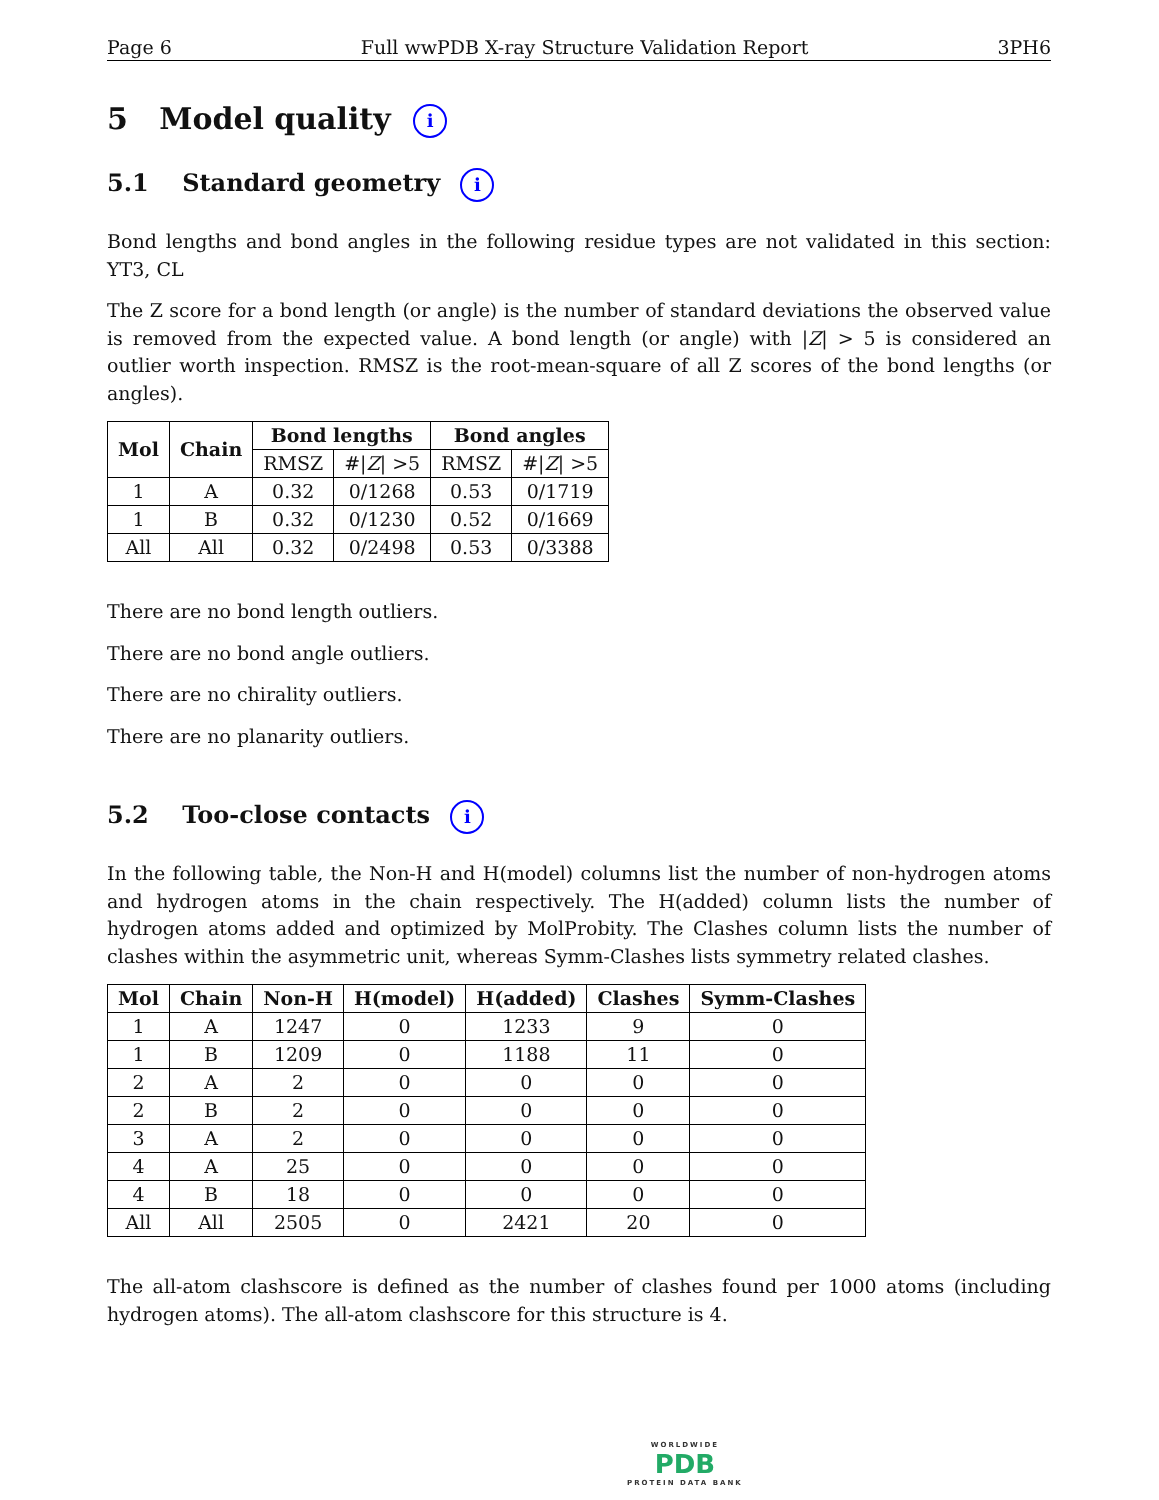Page 6 Full wwPDB X-ray Structure Validation Report 3PH6
5 Model quality i
5.1 Standard geometry i
Bond lengths and bond angles in the following residue types are not validated in this section: YT3, CL
The Z score for a bond length (or angle) is the number of standard deviations the observed value is removed from the expected value. A bond length (or angle) with |Z| > 5 is considered an outlier worth inspection. RMSZ is the root-mean-square of all Z scores of the bond lengths (or angles).
| Mol | Chain | Bond lengths | | Bond angles | |
| --- | --- | --- | --- | --- | --- |
| | | RMSZ | #/ Z / >5 | RMSZ | #/ Z / >5 |
| 1 | A | 0.32 | 0/1268 | 0.53 | 0/1719 |
| 1 | B | 0.32 | 0/1230 | 0.52 | 0/1669 |
| All | All | 0.32 | 0/2498 | 0.53 | 0/3388 |
There are no bond length outliers.
There are no bond angle outliers.
There are no chirality outliers.
There are no planarity outliers.
5.2 Too-close contacts i
In the following table, the Non-H and H(model) columns list the number of non-hydrogen atoms and hydrogen atoms in the chain respectively. The H(added) column lists the number of hydrogen atoms added and optimized by MolProbity. The Clashes column lists the number of clashes within the asymmetric unit, whereas Symm-Clashes lists symmetry related clashes.
| Mol | Chain | Non-H | H(model) | H(added) | Clashes | Symm-Clashes |
| --- | --- | --- | --- | --- | --- | --- |
| 1 | A | 1247 | 0 | 1233 | 9 | 0 |
| 1 | B | 1209 | 0 | 1188 | 11 | 0 |
| 2 | A | 2 | 0 | 0 | 0 | 0 |
| 2 | B | 2 | 0 | 0 | 0 | 0 |
| 3 | A | 2 | 0 | 0 | 0 | 0 |
| 4 | A | 25 | 0 | 0 | 0 | 0 |
| 4 | B | 18 | 0 | 0 | 0 | 0 |
| All | All | 2505 | 0 | 2421 | 20 | 0 |
The all-atom clashscore is defined as the number of clashes found per 1000 atoms (including hydrogen atoms). The all-atom clashscore for this structure is 4.
WORLDWIDE
PDB
PROTEIN DATA BANK